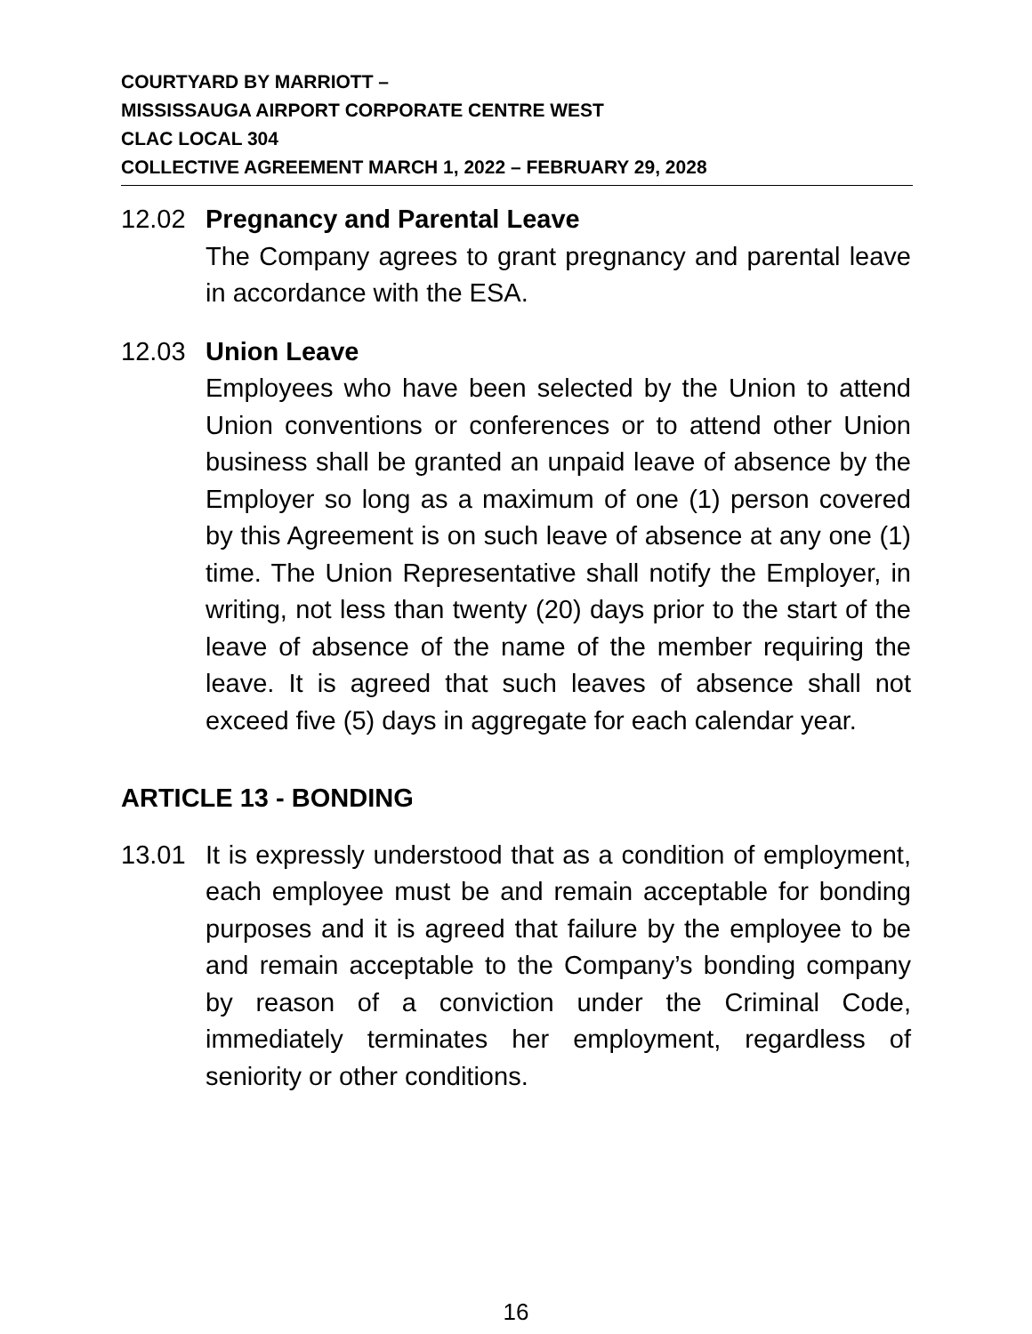COURTYARD BY MARRIOTT –
MISSISSAUGA AIRPORT CORPORATE CENTRE WEST
CLAC LOCAL 304
COLLECTIVE AGREEMENT MARCH 1, 2022 – FEBRUARY 29, 2028
12.02 Pregnancy and Parental Leave
The Company agrees to grant pregnancy and parental leave in accordance with the ESA.
12.03 Union Leave
Employees who have been selected by the Union to attend Union conventions or conferences or to attend other Union business shall be granted an unpaid leave of absence by the Employer so long as a maximum of one (1) person covered by this Agreement is on such leave of absence at any one (1) time. The Union Representative shall notify the Employer, in writing, not less than twenty (20) days prior to the start of the leave of absence of the name of the member requiring the leave. It is agreed that such leaves of absence shall not exceed five (5) days in aggregate for each calendar year.
ARTICLE 13 - BONDING
13.01 It is expressly understood that as a condition of employment, each employee must be and remain acceptable for bonding purposes and it is agreed that failure by the employee to be and remain acceptable to the Company’s bonding company by reason of a conviction under the Criminal Code, immediately terminates her employment, regardless of seniority or other conditions.
16